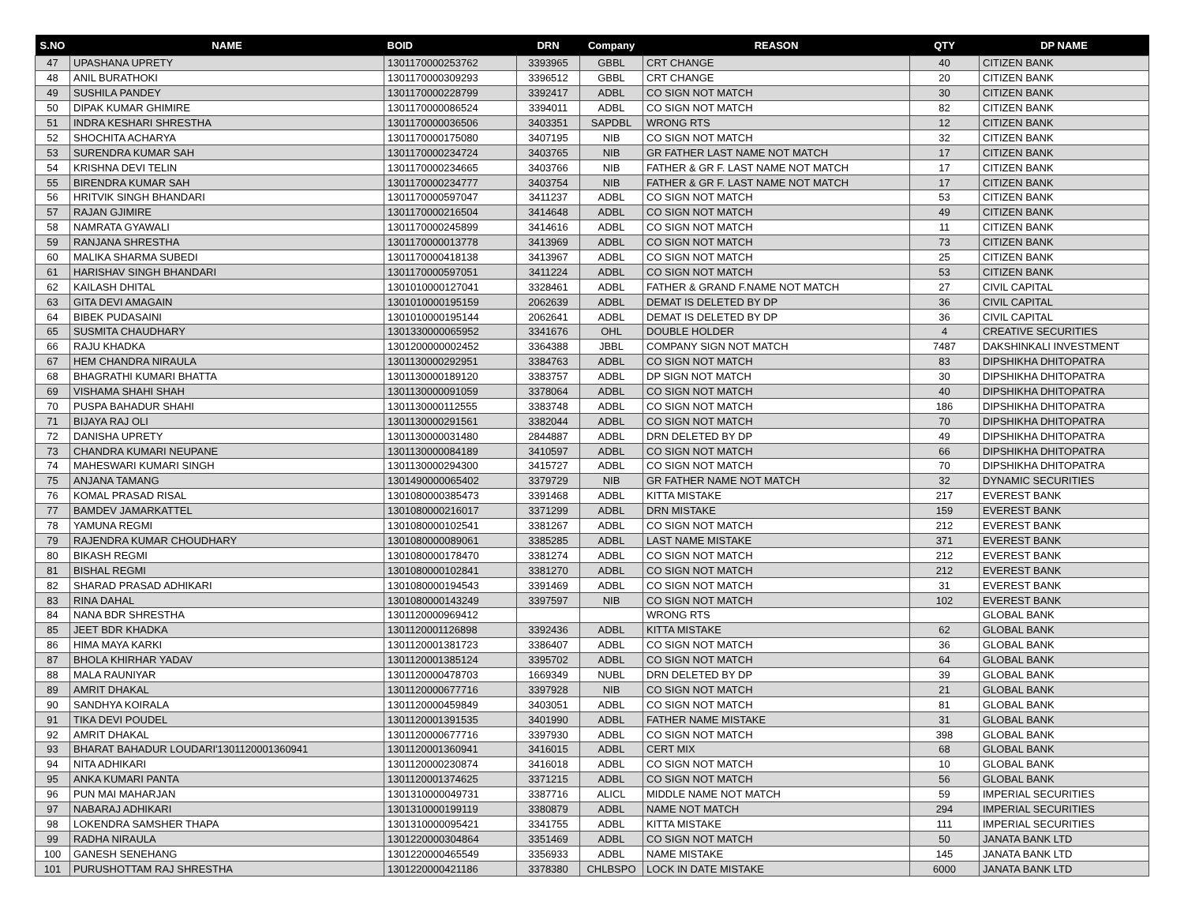| S.NO | NAME | BOID | DRN | Company | REASON | QTY | DP NAME |
| --- | --- | --- | --- | --- | --- | --- | --- |
| 47 | UPASHANA UPRETY | 1301170000253762 | 3393965 | GBBL | CRT CHANGE | 40 | CITIZEN BANK |
| 48 | ANIL BURATHOKI | 1301170000309293 | 3396512 | GBBL | CRT CHANGE | 20 | CITIZEN BANK |
| 49 | SUSHILA PANDEY | 1301170000228799 | 3392417 | ADBL | CO SIGN NOT MATCH | 30 | CITIZEN BANK |
| 50 | DIPAK KUMAR GHIMIRE | 1301170000086524 | 3394011 | ADBL | CO SIGN NOT MATCH | 82 | CITIZEN BANK |
| 51 | INDRA KESHARI SHRESTHA | 1301170000036506 | 3403351 | SAPDBL | WRONG RTS | 12 | CITIZEN BANK |
| 52 | SHOCHITA ACHARYA | 1301170000175080 | 3407195 | NIB | CO SIGN NOT MATCH | 32 | CITIZEN BANK |
| 53 | SURENDRA KUMAR SAH | 1301170000234724 | 3403765 | NIB | GR FATHER LAST NAME NOT MATCH | 17 | CITIZEN BANK |
| 54 | KRISHNA DEVI TELIN | 1301170000234665 | 3403766 | NIB | FATHER & GR F. LAST NAME NOT MATCH | 17 | CITIZEN BANK |
| 55 | BIRENDRA KUMAR SAH | 1301170000234777 | 3403754 | NIB | FATHER & GR F. LAST NAME NOT MATCH | 17 | CITIZEN BANK |
| 56 | HRITVIK SINGH BHANDARI | 1301170000597047 | 3411237 | ADBL | CO SIGN NOT MATCH | 53 | CITIZEN BANK |
| 57 | RAJAN GJIMIRE | 1301170000216504 | 3414648 | ADBL | CO SIGN NOT MATCH | 49 | CITIZEN BANK |
| 58 | NAMRATA GYAWALI | 1301170000245899 | 3414616 | ADBL | CO SIGN NOT MATCH | 11 | CITIZEN BANK |
| 59 | RANJANA SHRESTHA | 1301170000013778 | 3413969 | ADBL | CO SIGN NOT MATCH | 73 | CITIZEN BANK |
| 60 | MALIKA SHARMA SUBEDI | 1301170000418138 | 3413967 | ADBL | CO SIGN NOT MATCH | 25 | CITIZEN BANK |
| 61 | HARISHAV SINGH BHANDARI | 1301170000597051 | 3411224 | ADBL | CO SIGN NOT MATCH | 53 | CITIZEN BANK |
| 62 | KAILASH DHITAL | 1301010000127041 | 3328461 | ADBL | FATHER & GRAND F.NAME NOT MATCH | 27 | CIVIL CAPITAL |
| 63 | GITA DEVI AMAGAIN | 1301010000195159 | 2062639 | ADBL | DEMAT IS DELETED BY DP | 36 | CIVIL CAPITAL |
| 64 | BIBEK PUDASAINI | 1301010000195144 | 2062641 | ADBL | DEMAT IS DELETED BY DP | 36 | CIVIL CAPITAL |
| 65 | SUSMITA CHAUDHARY | 1301330000065952 | 3341676 | OHL | DOUBLE HOLDER | 4 | CREATIVE SECURITIES |
| 66 | RAJU KHADKA | 1301200000002452 | 3364388 | JBBL | COMPANY SIGN NOT MATCH | 7487 | DAKSHINKALI INVESTMENT |
| 67 | HEM CHANDRA NIRAULA | 1301130000292951 | 3384763 | ADBL | CO SIGN NOT MATCH | 83 | DIPSHIKHA DHITOPATRA |
| 68 | BHAGRATHI KUMARI BHATTA | 1301130000189120 | 3383757 | ADBL | DP SIGN NOT MATCH | 30 | DIPSHIKHA DHITOPATRA |
| 69 | VISHAMA SHAHI SHAH | 1301130000091059 | 3378064 | ADBL | CO SIGN NOT MATCH | 40 | DIPSHIKHA DHITOPATRA |
| 70 | PUSPA BAHADUR SHAHI | 1301130000112555 | 3383748 | ADBL | CO SIGN NOT MATCH | 186 | DIPSHIKHA DHITOPATRA |
| 71 | BIJAYA RAJ OLI | 1301130000291561 | 3382044 | ADBL | CO SIGN NOT MATCH | 70 | DIPSHIKHA DHITOPATRA |
| 72 | DANISHA UPRETY | 1301130000031480 | 2844887 | ADBL | DRN DELETED BY DP | 49 | DIPSHIKHA DHITOPATRA |
| 73 | CHANDRA KUMARI NEUPANE | 1301130000084189 | 3410597 | ADBL | CO SIGN NOT MATCH | 66 | DIPSHIKHA DHITOPATRA |
| 74 | MAHESWARI KUMARI SINGH | 1301130000294300 | 3415727 | ADBL | CO SIGN NOT MATCH | 70 | DIPSHIKHA DHITOPATRA |
| 75 | ANJANA TAMANG | 1301490000065402 | 3379729 | NIB | GR FATHER NAME NOT MATCH | 32 | DYNAMIC SECURITIES |
| 76 | KOMAL PRASAD RISAL | 1301080000385473 | 3391468 | ADBL | KITTA MISTAKE | 217 | EVEREST BANK |
| 77 | BAMDEV JAMARKATTEL | 1301080000216017 | 3371299 | ADBL | DRN MISTAKE | 159 | EVEREST BANK |
| 78 | YAMUNA REGMI | 1301080000102541 | 3381267 | ADBL | CO SIGN NOT MATCH | 212 | EVEREST BANK |
| 79 | RAJENDRA KUMAR CHOUDHARY | 1301080000089061 | 3385285 | ADBL | LAST NAME MISTAKE | 371 | EVEREST BANK |
| 80 | BIKASH REGMI | 1301080000178470 | 3381274 | ADBL | CO SIGN NOT MATCH | 212 | EVEREST BANK |
| 81 | BISHAL REGMI | 1301080000102841 | 3381270 | ADBL | CO SIGN NOT MATCH | 212 | EVEREST BANK |
| 82 | SHARAD PRASAD ADHIKARI | 1301080000194543 | 3391469 | ADBL | CO SIGN NOT MATCH | 31 | EVEREST BANK |
| 83 | RINA DAHAL | 1301080000143249 | 3397597 | NIB | CO SIGN NOT MATCH | 102 | EVEREST BANK |
| 84 | NANA BDR SHRESTHA | 1301120000969412 | | | WRONG RTS | | GLOBAL BANK |
| 85 | JEET BDR KHADKA | 1301120001126898 | 3392436 | ADBL | KITTA MISTAKE | 62 | GLOBAL BANK |
| 86 | HIMA MAYA KARKI | 1301120001381723 | 3386407 | ADBL | CO SIGN NOT MATCH | 36 | GLOBAL BANK |
| 87 | BHOLA KHIRHAR YADAV | 1301120001385124 | 3395702 | ADBL | CO SIGN NOT MATCH | 64 | GLOBAL BANK |
| 88 | MALA RAUNIYAR | 1301120000478703 | 1669349 | NUBL | DRN DELETED BY DP | 39 | GLOBAL BANK |
| 89 | AMRIT DHAKAL | 1301120000677716 | 3397928 | NIB | CO SIGN NOT MATCH | 21 | GLOBAL BANK |
| 90 | SANDHYA KOIRALA | 1301120000459849 | 3403051 | ADBL | CO SIGN NOT MATCH | 81 | GLOBAL BANK |
| 91 | TIKA DEVI POUDEL | 1301120001391535 | 3401990 | ADBL | FATHER NAME MISTAKE | 31 | GLOBAL BANK |
| 92 | AMRIT DHAKAL | 1301120000677716 | 3397930 | ADBL | CO SIGN NOT MATCH | 398 | GLOBAL BANK |
| 93 | BHARAT BAHADUR LOUDARI'1301120001360941 | 1301120001360941 | 3416015 | ADBL | CERT MIX | 68 | GLOBAL BANK |
| 94 | NITA ADHIKARI | 1301120000230874 | 3416018 | ADBL | CO SIGN NOT MATCH | 10 | GLOBAL BANK |
| 95 | ANKA KUMARI PANTA | 1301120001374625 | 3371215 | ADBL | CO SIGN NOT MATCH | 56 | GLOBAL BANK |
| 96 | PUN MAI MAHARJAN | 1301310000049731 | 3387716 | ALICL | MIDDLE NAME NOT MATCH | 59 | IMPERIAL SECURITIES |
| 97 | NABARAJ ADHIKARI | 1301310000199119 | 3380879 | ADBL | NAME NOT MATCH | 294 | IMPERIAL SECURITIES |
| 98 | LOKENDRA SAMSHER THAPA | 1301310000095421 | 3341755 | ADBL | KITTA MISTAKE | 111 | IMPERIAL SECURITIES |
| 99 | RADHA NIRAULA | 1301220000304864 | 3351469 | ADBL | CO SIGN NOT MATCH | 50 | JANATA BANK LTD |
| 100 | GANESH SENEHANG | 1301220000465549 | 3356933 | ADBL | NAME MISTAKE | 145 | JANATA BANK LTD |
| 101 | PURUSHOTTAM RAJ SHRESTHA | 1301220000421186 | 3378380 | CHLBSPO | LOCK IN DATE MISTAKE | 6000 | JANATA BANK LTD |